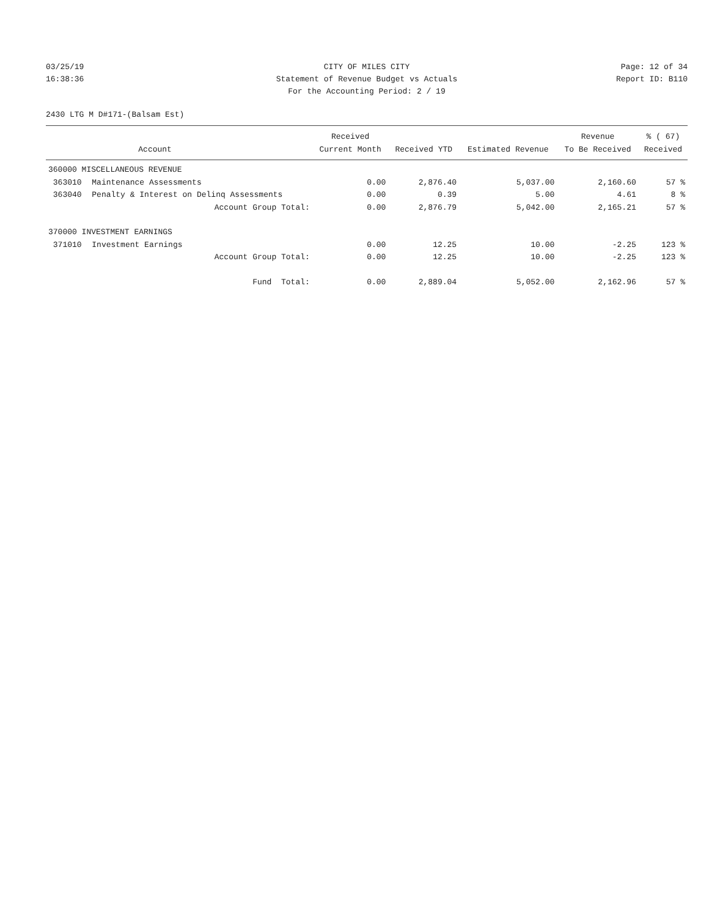03/25/19 CITY OF MILES CITY Page: 12 of 34
16:38:36 Statement of Revenue Budget vs Actuals
Report ID: B110
For the Accounting Period: 2 / 19
2430 LTG M D#171-(Balsam Est)
| | | Received | | | Revenue | % ( 67) |
| --- | --- | --- | --- | --- | --- | --- |
| | Account | Current Month | Received YTD | Estimated Revenue | To Be Received | Received |
| 360000 MISCELLANEOUS REVENUE | | | | | | |
| 363010 | Maintenance Assessments | 0.00 | 2,876.40 | 5,037.00 | 2,160.60 | 57 % |
| 363040 | Penalty & Interest on Delinq Assessments | 0.00 | 0.39 | 5.00 | 4.61 | 8 % |
| | Account Group Total: | 0.00 | 2,876.79 | 5,042.00 | 2,165.21 | 57 % |
| 370000 INVESTMENT EARNINGS | | | | | | |
| 371010 | Investment Earnings | 0.00 | 12.25 | 10.00 | -2.25 | 123 % |
| | Account Group Total: | 0.00 | 12.25 | 10.00 | -2.25 | 123 % |
| | Fund Total: | 0.00 | 2,889.04 | 5,052.00 | 2,162.96 | 57 % |